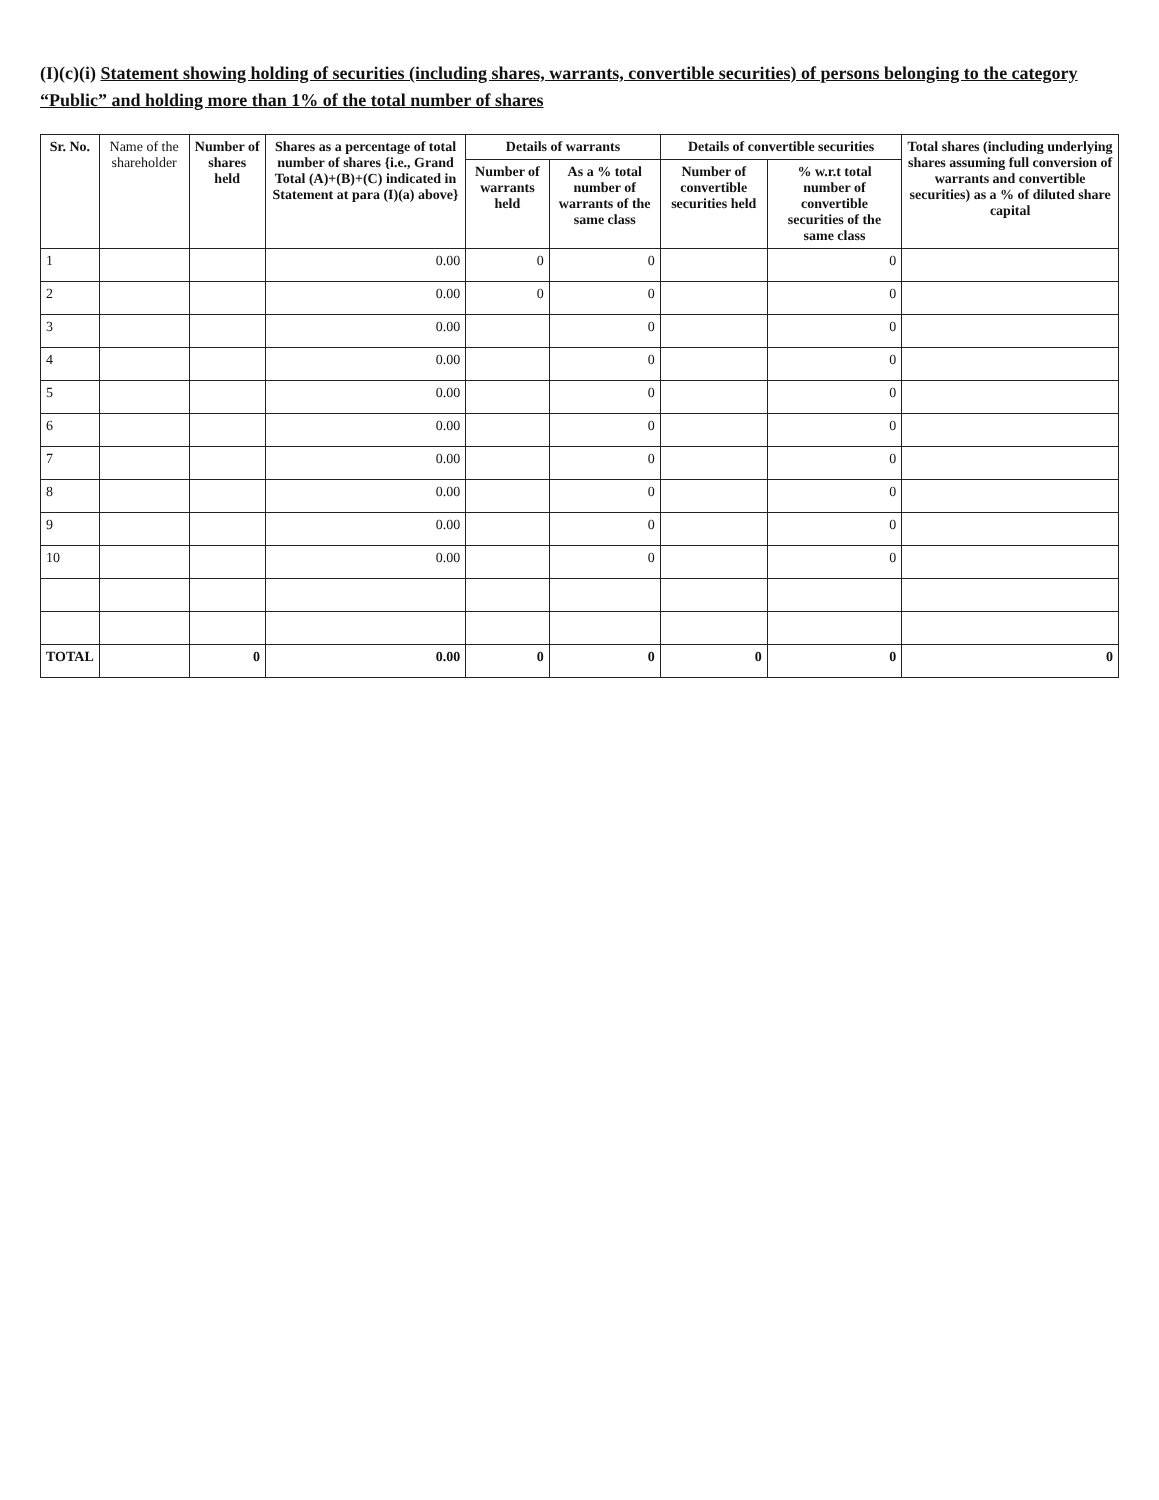(I)(c)(i) Statement showing holding of securities (including shares, warrants, convertible securities) of persons belonging to the category “Public” and holding more than 1% of the total number of shares
| Sr. No. | Name of the shareholder | Number of shares held | Shares as a percentage of total number of shares {i.e., Grand Total (A)+(B)+(C) indicated in Statement at para (I)(a) above} | Details of warrants | | Details of convertible securities | | Total shares (including underlying shares assuming full conversion of warrants and convertible securities) as a % of diluted share capital |
| --- | --- | --- | --- | --- | --- | --- | --- | --- |
| | | | | Number of warrants held | As a % total number of warrants of the same class | Number of convertible securities held | % w.r.t total number of convertible securities of the same class | |
| 1 | | | 0.00 | 0 | 0 | | 0 | |
| 2 | | | 0.00 | 0 | 0 | | 0 | |
| 3 | | | 0.00 | | 0 | | 0 | |
| 4 | | | 0.00 | | 0 | | 0 | |
| 5 | | | 0.00 | | 0 | | 0 | |
| 6 | | | 0.00 | | 0 | | 0 | |
| 7 | | | 0.00 | | 0 | | 0 | |
| 8 | | | 0.00 | | 0 | | 0 | |
| 9 | | | 0.00 | | 0 | | 0 | |
| 10 | | | 0.00 | | 0 | | 0 | |
| TOTAL | | 0 | 0.00 | 0 | 0 | 0 | 0 | 0 |